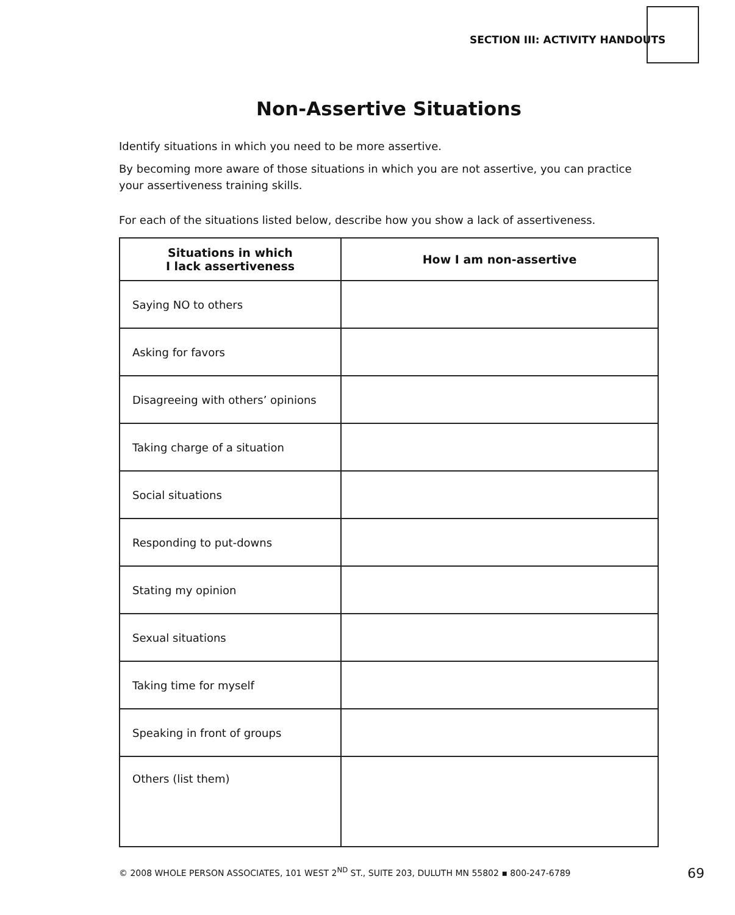SECTION III: ACTIVITY HANDOUTS
Non-Assertive Situations
Identify situations in which you need to be more assertive.
By becoming more aware of those situations in which you are not assertive, you can practice your assertiveness training skills.
For each of the situations listed below, describe how you show a lack of assertiveness.
| Situations in which I lack assertiveness | How I am non-assertive |
| --- | --- |
| Saying NO to others | |
| Asking for favors | |
| Disagreeing with others’ opinions | |
| Taking charge of a situation | |
| Social situations | |
| Responding to put-downs | |
| Stating my opinion | |
| Sexual situations | |
| Taking time for myself | |
| Speaking in front of groups | |
| Others (list them) | |
© 2008 WHOLE PERSON ASSOCIATES, 101 WEST 2<sup>ND</sup> ST., SUITE 203, DULUTH MN 55802 ▪ 800-247-6789 69